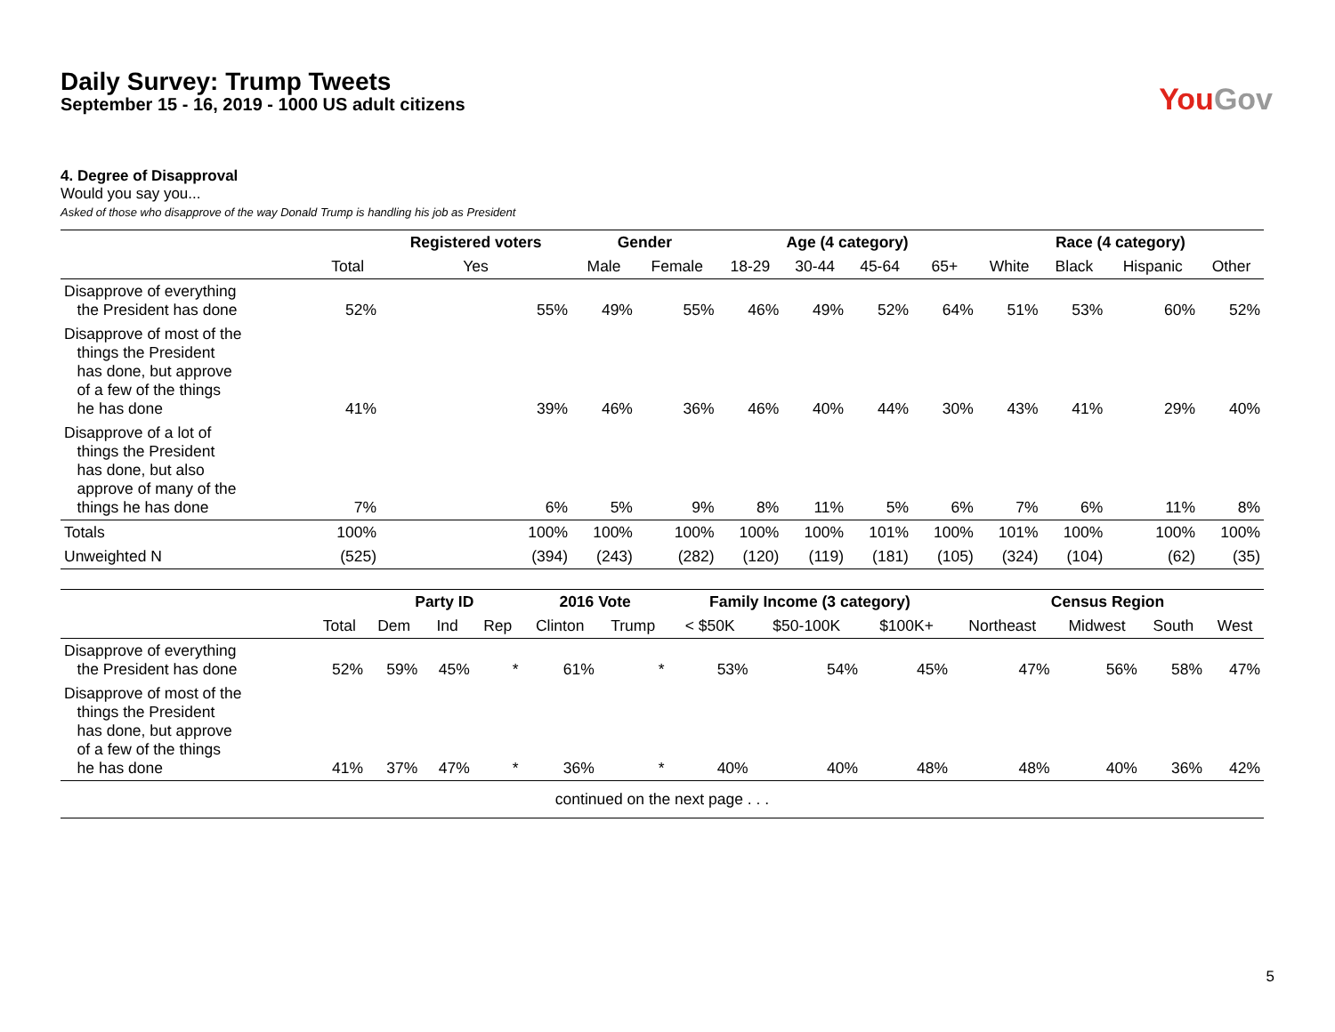Daily Survey: Trump Tweets
September 15 - 16, 2019 - 1000 US adult citizens
YouGov
4. Degree of Disapproval
Would you say you...
Asked of those who disapprove of the way Donald Trump is handling his job as President
| | | Registered voters | Gender | | Age (4 category) | | | | Race (4 category) | | | |
| --- | --- | --- | --- | --- | --- | --- | --- | --- | --- | --- | --- | --- |
| | Total | Yes | Male | Female | 18-29 | 30-44 | 45-64 | 65+ | White | Black | Hispanic | Other |
| Disapprove of everything the President has done | 52% | 55% | 49% | 55% | 46% | 49% | 52% | 64% | 51% | 53% | 60% | 52% |
| Disapprove of most of the things the President has done, but approve of a few of the things he has done | 41% | 39% | 46% | 36% | 46% | 40% | 44% | 30% | 43% | 41% | 29% | 40% |
| Disapprove of a lot of things the President has done, but also approve of many of the things he has done | 7% | 6% | 5% | 9% | 8% | 11% | 5% | 6% | 7% | 6% | 11% | 8% |
| Totals | 100% | 100% | 100% | 100% | 100% | 100% | 101% | 100% | 101% | 100% | 100% | 100% |
| Unweighted N | (525) | (394) | (243) | (282) | (120) | (119) | (181) | (105) | (324) | (104) | (62) | (35) |
| | | Party ID | | | 2016 Vote | | Family Income (3 category) | | | Census Region | | | |
| --- | --- | --- | --- | --- | --- | --- | --- | --- | --- | --- | --- | --- | --- |
| | Total | Dem | Ind | Rep | Clinton | Trump | < $50K | $50-100K | $100K+ | Northeast | Midwest | South | West |
| Disapprove of everything the President has done | 52% | 59% | 45% | * | 61% | * | 53% | 54% | 45% | 47% | 56% | 58% | 47% |
| Disapprove of most of the things the President has done, but approve of a few of the things he has done | 41% | 37% | 47% | * | 36% | * | 40% | 40% | 48% | 48% | 40% | 36% | 42% |
| continued on the next page . . . | | | | | | | | | | | | | |
5